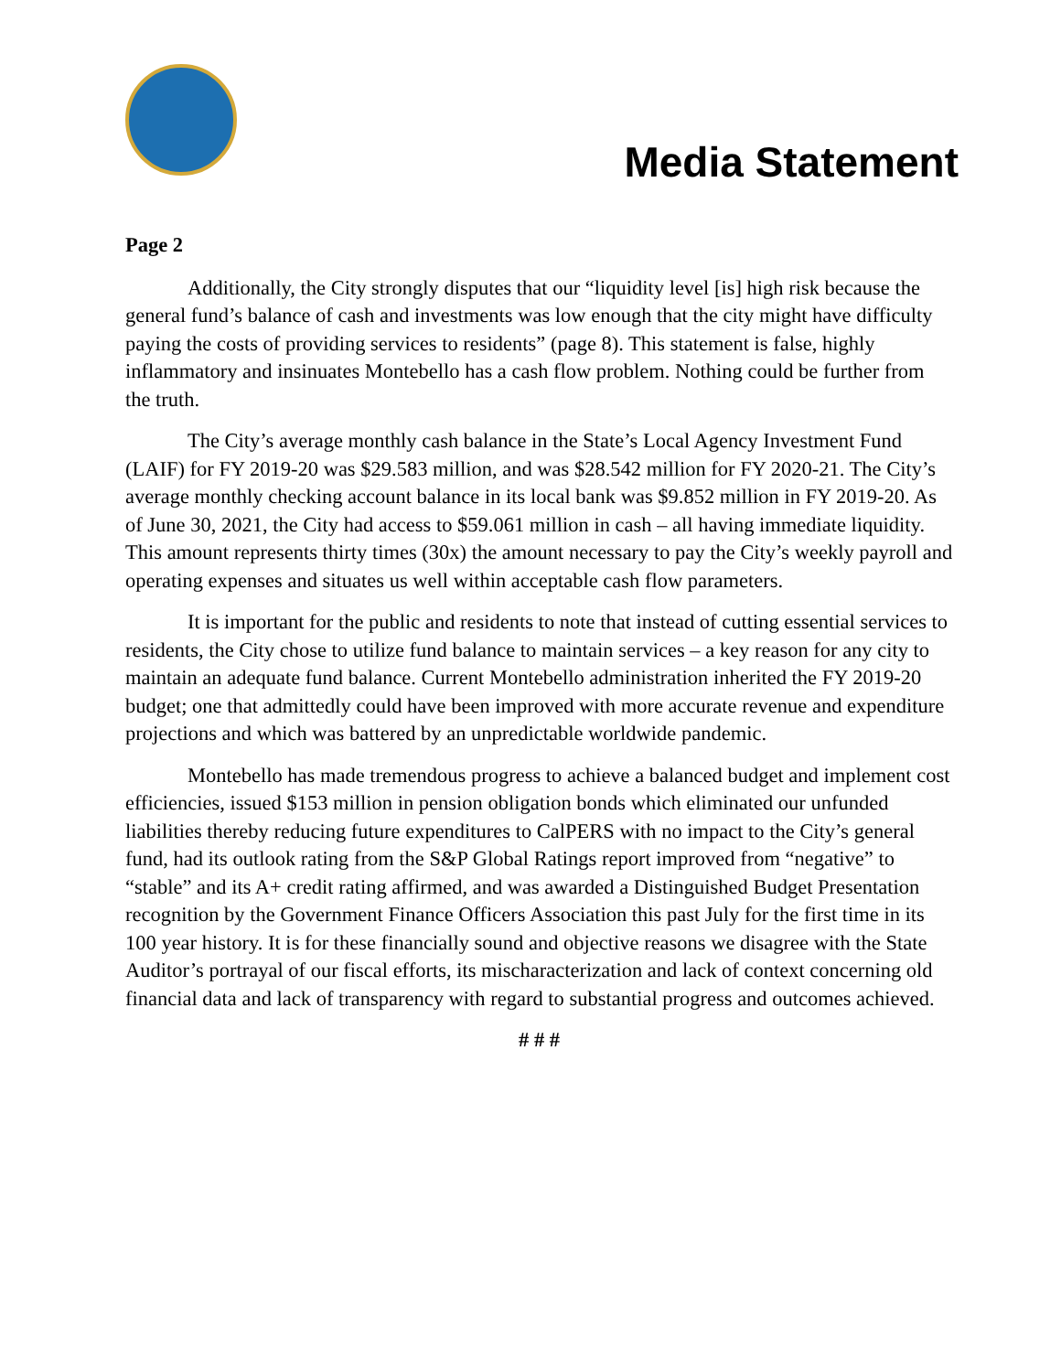Media Statement
Page 2
Additionally, the City strongly disputes that our “liquidity level [is] high risk because the general fund’s balance of cash and investments was low enough that the city might have difficulty paying the costs of providing services to residents” (page 8). This statement is false, highly inflammatory and insinuates Montebello has a cash flow problem. Nothing could be further from the truth.
The City’s average monthly cash balance in the State’s Local Agency Investment Fund (LAIF) for FY 2019-20 was $29.583 million, and was $28.542 million for FY 2020-21. The City’s average monthly checking account balance in its local bank was $9.852 million in FY 2019-20. As of June 30, 2021, the City had access to $59.061 million in cash – all having immediate liquidity. This amount represents thirty times (30x) the amount necessary to pay the City’s weekly payroll and operating expenses and situates us well within acceptable cash flow parameters.
It is important for the public and residents to note that instead of cutting essential services to residents, the City chose to utilize fund balance to maintain services – a key reason for any city to maintain an adequate fund balance. Current Montebello administration inherited the FY 2019-20 budget; one that admittedly could have been improved with more accurate revenue and expenditure projections and which was battered by an unpredictable worldwide pandemic.
Montebello has made tremendous progress to achieve a balanced budget and implement cost efficiencies, issued $153 million in pension obligation bonds which eliminated our unfunded liabilities thereby reducing future expenditures to CalPERS with no impact to the City’s general fund, had its outlook rating from the S&P Global Ratings report improved from “negative” to “stable” and its A+ credit rating affirmed, and was awarded a Distinguished Budget Presentation recognition by the Government Finance Officers Association this past July for the first time in its 100 year history. It is for these financially sound and objective reasons we disagree with the State Auditor’s portrayal of our fiscal efforts, its mischaracterization and lack of context concerning old financial data and lack of transparency with regard to substantial progress and outcomes achieved.
# # #